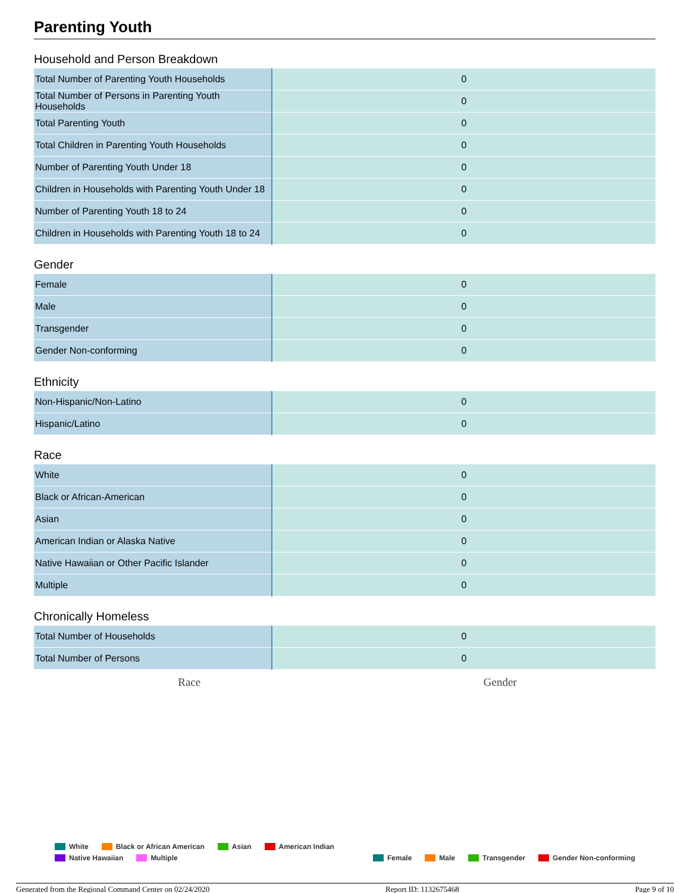Parenting Youth
Household and Person Breakdown
| Total Number of Parenting Youth Households | 0 |
| Total Number of Persons in Parenting Youth Households | 0 |
| Total Parenting Youth | 0 |
| Total Children in Parenting Youth Households | 0 |
| Number of Parenting Youth Under 18 | 0 |
| Children in Households with Parenting Youth Under 18 | 0 |
| Number of Parenting Youth 18 to 24 | 0 |
| Children in Households with Parenting Youth 18 to 24 | 0 |
Gender
| Female | 0 |
| Male | 0 |
| Transgender | 0 |
| Gender Non-conforming | 0 |
Ethnicity
| Non-Hispanic/Non-Latino | 0 |
| Hispanic/Latino | 0 |
Race
| White | 0 |
| Black or African-American | 0 |
| Asian | 0 |
| American Indian or Alaska Native | 0 |
| Native Hawaiian or Other Pacific Islander | 0 |
| Multiple | 0 |
Chronically Homeless
| Total Number of Households | 0 |
| Total Number of Persons | 0 |
Race Gender
White Black or African American Asian American Indian Native Hawaiian Multiple
Female Male Transgender Gender Non-conforming
Generated from the Regional Command Center on 02/24/2020 Report ID: 1132675468 Page 9 of 10